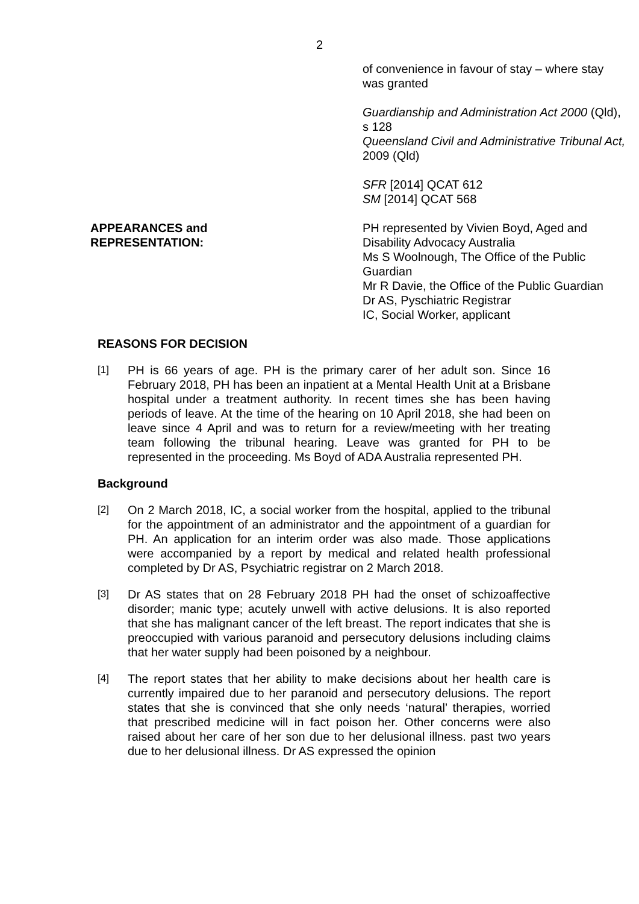2
of convenience in favour of stay – where stay was granted
Guardianship and Administration Act 2000 (Qld), s 128
Queensland Civil and Administrative Tribunal Act, 2009 (Qld)
SFR [2014] QCAT 612
SM [2014] QCAT 568
APPEARANCES and REPRESENTATION:
PH represented by Vivien Boyd, Aged and Disability Advocacy Australia
Ms S Woolnough, The Office of the Public Guardian
Mr R Davie, the Office of the Public Guardian
Dr AS, Pyschiatric Registrar
IC, Social Worker, applicant
REASONS FOR DECISION
[1]
PH is 66 years of age. PH is the primary carer of her adult son. Since 16 February 2018, PH has been an inpatient at a Mental Health Unit at a Brisbane hospital under a treatment authority. In recent times she has been having periods of leave. At the time of the hearing on 10 April 2018, she had been on leave since 4 April and was to return for a review/meeting with her treating team following the tribunal hearing. Leave was granted for PH to be represented in the proceeding. Ms Boyd of ADA Australia represented PH.
Background
[2]
On 2 March 2018, IC, a social worker from the hospital, applied to the tribunal for the appointment of an administrator and the appointment of a guardian for PH. An application for an interim order was also made. Those applications were accompanied by a report by medical and related health professional completed by Dr AS, Psychiatric registrar on 2 March 2018.
[3]
Dr AS states that on 28 February 2018 PH had the onset of schizoaffective disorder; manic type; acutely unwell with active delusions. It is also reported that she has malignant cancer of the left breast. The report indicates that she is preoccupied with various paranoid and persecutory delusions including claims that her water supply had been poisoned by a neighbour.
[4]
The report states that her ability to make decisions about her health care is currently impaired due to her paranoid and persecutory delusions. The report states that she is convinced that she only needs ‘natural’ therapies, worried that prescribed medicine will in fact poison her. Other concerns were also raised about her care of her son due to her delusional illness. past two years due to her delusional illness. Dr AS expressed the opinion